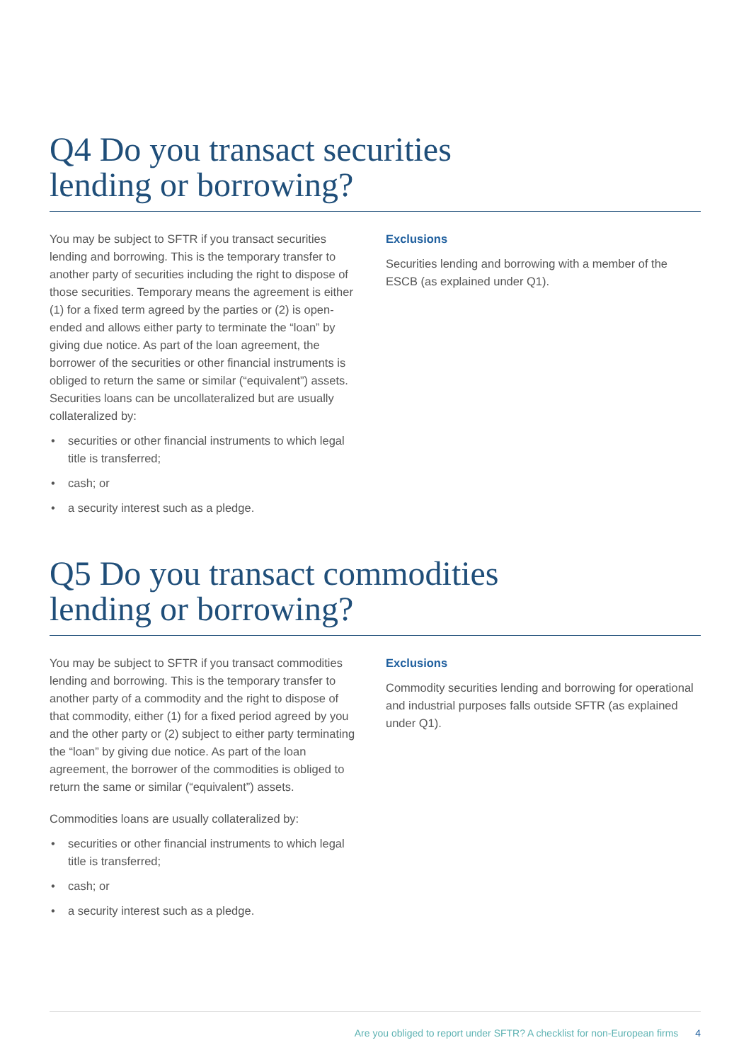Q4 Do you transact securities
lending or borrowing?
You may be subject to SFTR if you transact securities lending and borrowing. This is the temporary transfer to another party of securities including the right to dispose of those securities. Temporary means the agreement is either (1) for a fixed term agreed by the parties or (2) is open-ended and allows either party to terminate the “loan” by giving due notice. As part of the loan agreement, the borrower of the securities or other financial instruments is obliged to return the same or similar (“equivalent”) assets. Securities loans can be uncollateralized but are usually collateralized by:
• securities or other financial instruments to which legal title is transferred;
• cash; or
• a security interest such as a pledge.
Exclusions
Securities lending and borrowing with a member of the ESCB (as explained under Q1).
Q5 Do you transact commodities
lending or borrowing?
You may be subject to SFTR if you transact commodities lending and borrowing. This is the temporary transfer to another party of a commodity and the right to dispose of that commodity, either (1) for a fixed period agreed by you and the other party or (2) subject to either party terminating the “loan” by giving due notice. As part of the loan agreement, the borrower of the commodities is obliged to return the same or similar (“equivalent”) assets.
Commodities loans are usually collateralized by:
• securities or other financial instruments to which legal title is transferred;
• cash; or
• a security interest such as a pledge.
Exclusions
Commodity securities lending and borrowing for operational and industrial purposes falls outside SFTR (as explained under Q1).
Are you obliged to report under SFTR? A checklist for non-European firms 4